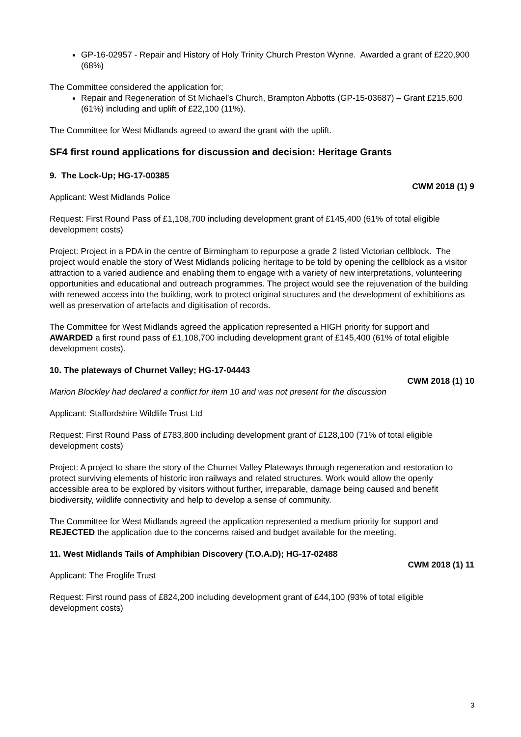GP-16-02957 - Repair and History of Holy Trinity Church Preston Wynne. Awarded a grant of £220,900 (68%)
The Committee considered the application for;
Repair and Regeneration of St Michael’s Church, Brampton Abbotts (GP-15-03687) – Grant £215,600 (61%) including and uplift of £22,100 (11%).
The Committee for West Midlands agreed to award the grant with the uplift.
SF4 first round applications for discussion and decision: Heritage Grants
9. The Lock-Up; HG-17-00385
CWM 2018 (1) 9
Applicant: West Midlands Police
Request: First Round Pass of £1,108,700 including development grant of £145,400 (61% of total eligible development costs)
Project: Project in a PDA in the centre of Birmingham to repurpose a grade 2 listed Victorian cellblock. The project would enable the story of West Midlands policing heritage to be told by opening the cellblock as a visitor attraction to a varied audience and enabling them to engage with a variety of new interpretations, volunteering opportunities and educational and outreach programmes. The project would see the rejuvenation of the building with renewed access into the building, work to protect original structures and the development of exhibitions as well as preservation of artefacts and digitisation of records.
The Committee for West Midlands agreed the application represented a HIGH priority for support and AWARDED a first round pass of £1,108,700 including development grant of £145,400 (61% of total eligible development costs).
10. The plateways of Churnet Valley; HG-17-04443
CWM 2018 (1) 10
Marion Blockley had declared a conflict for item 10 and was not present for the discussion
Applicant: Staffordshire Wildlife Trust Ltd
Request: First Round Pass of £783,800 including development grant of £128,100 (71% of total eligible development costs)
Project: A project to share the story of the Churnet Valley Plateways through regeneration and restoration to protect surviving elements of historic iron railways and related structures. Work would allow the openly accessible area to be explored by visitors without further, irreparable, damage being caused and benefit biodiversity, wildlife connectivity and help to develop a sense of community.
The Committee for West Midlands agreed the application represented a medium priority for support and REJECTED the application due to the concerns raised and budget available for the meeting.
11. West Midlands Tails of Amphibian Discovery (T.O.A.D); HG-17-02488
CWM 2018 (1) 11
Applicant: The Froglife Trust
Request: First round pass of £824,200 including development grant of £44,100 (93% of total eligible development costs)
3